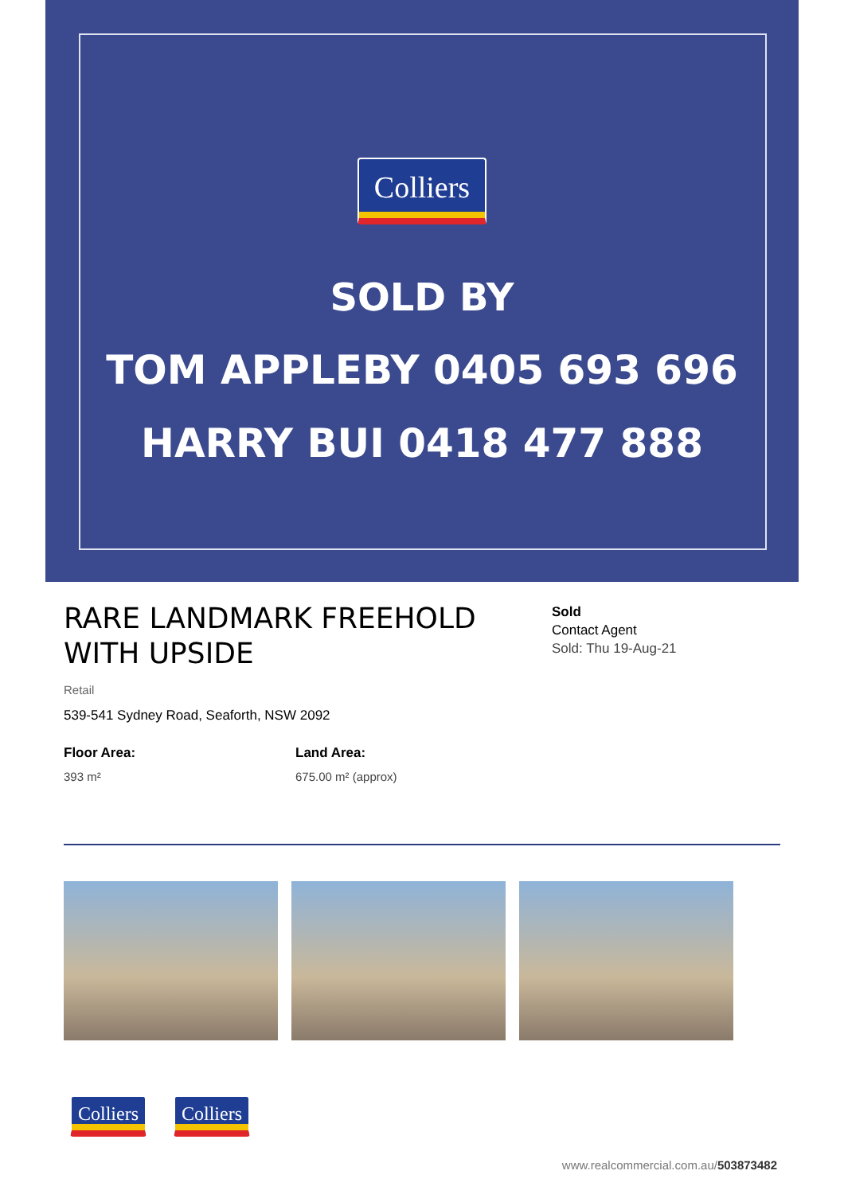Colliers
SOLD BY
TOM APPLEBY 0405 693 696
HARRY BUI 0418 477 888
RARE LANDMARK FREEHOLD WITH UPSIDE
Sold
Contact Agent
Sold: Thu 19-Aug-21
Retail
539-541 Sydney Road, Seaforth, NSW 2092
Floor Area:
393 m²
Land Area:
675.00 m² (approx)
Colliers
Colliers
www.realcommercial.com.au/503873482